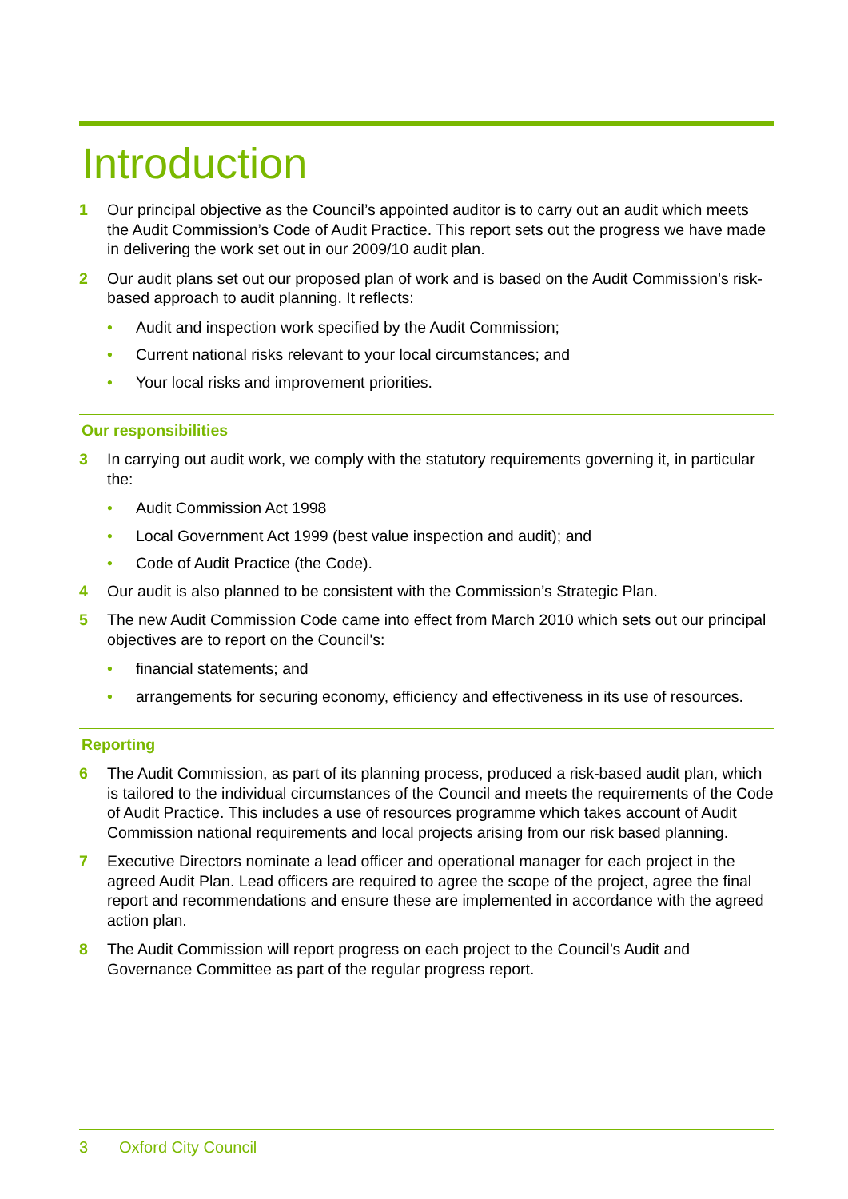Introduction
1 Our principal objective as the Council’s appointed auditor is to carry out an audit which meets the Audit Commission’s Code of Audit Practice. This report sets out the progress we have made in delivering the work set out in our 2009/10 audit plan.
2 Our audit plans set out our proposed plan of work and is based on the Audit Commission's risk-based approach to audit planning. It reflects:
• Audit and inspection work specified by the Audit Commission;
• Current national risks relevant to your local circumstances; and
• Your local risks and improvement priorities.
Our responsibilities
3 In carrying out audit work, we comply with the statutory requirements governing it, in particular the:
• Audit Commission Act 1998
• Local Government Act 1999 (best value inspection and audit); and
• Code of Audit Practice (the Code).
4 Our audit is also planned to be consistent with the Commission’s Strategic Plan.
5 The new Audit Commission Code came into effect from March 2010 which sets out our principal objectives are to report on the Council's:
• financial statements; and
• arrangements for securing economy, efficiency and effectiveness in its use of resources.
Reporting
6 The Audit Commission, as part of its planning process, produced a risk-based audit plan, which is tailored to the individual circumstances of the Council and meets the requirements of the Code of Audit Practice. This includes a use of resources programme which takes account of Audit Commission national requirements and local projects arising from our risk based planning.
7 Executive Directors nominate a lead officer and operational manager for each project in the agreed Audit Plan. Lead officers are required to agree the scope of the project, agree the final report and recommendations and ensure these are implemented in accordance with the agreed action plan.
8 The Audit Commission will report progress on each project to the Council’s Audit and Governance Committee as part of the regular progress report.
3 Oxford City Council